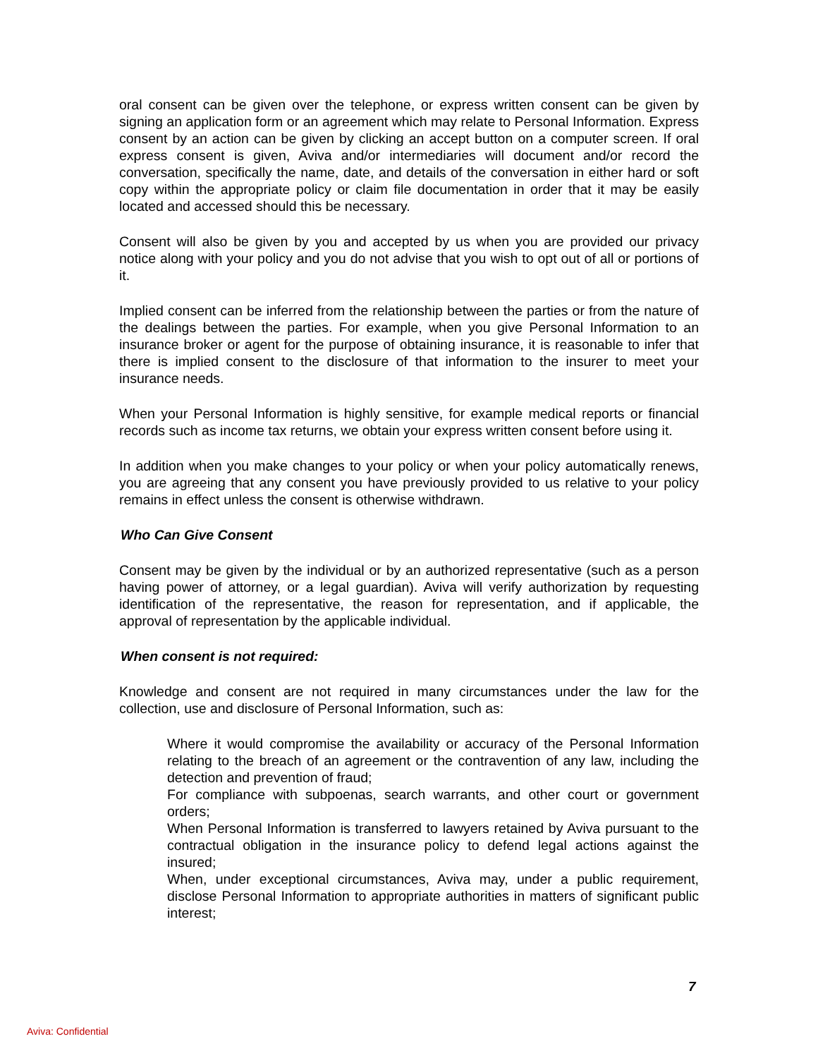oral consent can be given over the telephone, or express written consent can be given by signing an application form or an agreement which may relate to Personal Information. Express consent by an action can be given by clicking an accept button on a computer screen. If oral express consent is given, Aviva and/or intermediaries will document and/or record the conversation, specifically the name, date, and details of the conversation in either hard or soft copy within the appropriate policy or claim file documentation in order that it may be easily located and accessed should this be necessary.
Consent will also be given by you and accepted by us when you are provided our privacy notice along with your policy and you do not advise that you wish to opt out of all or portions of it.
Implied consent can be inferred from the relationship between the parties or from the nature of the dealings between the parties. For example, when you give Personal Information to an insurance broker or agent for the purpose of obtaining insurance, it is reasonable to infer that there is implied consent to the disclosure of that information to the insurer to meet your insurance needs.
When your Personal Information is highly sensitive, for example medical reports or financial records such as income tax returns, we obtain your express written consent before using it.
In addition when you make changes to your policy or when your policy automatically renews, you are agreeing that any consent you have previously provided to us relative to your policy remains in effect unless the consent is otherwise withdrawn.
Who Can Give Consent
Consent may be given by the individual or by an authorized representative (such as a person having power of attorney, or a legal guardian). Aviva will verify authorization by requesting identification of the representative, the reason for representation, and if applicable, the approval of representation by the applicable individual.
When consent is not required:
Knowledge and consent are not required in many circumstances under the law for the collection, use and disclosure of Personal Information, such as:
Where it would compromise the availability or accuracy of the Personal Information relating to the breach of an agreement or the contravention of any law, including the detection and prevention of fraud;
For compliance with subpoenas, search warrants, and other court or government orders;
When Personal Information is transferred to lawyers retained by Aviva pursuant to the contractual obligation in the insurance policy to defend legal actions against the insured;
When, under exceptional circumstances, Aviva may, under a public requirement, disclose Personal Information to appropriate authorities in matters of significant public interest;
7
Aviva: Confidential